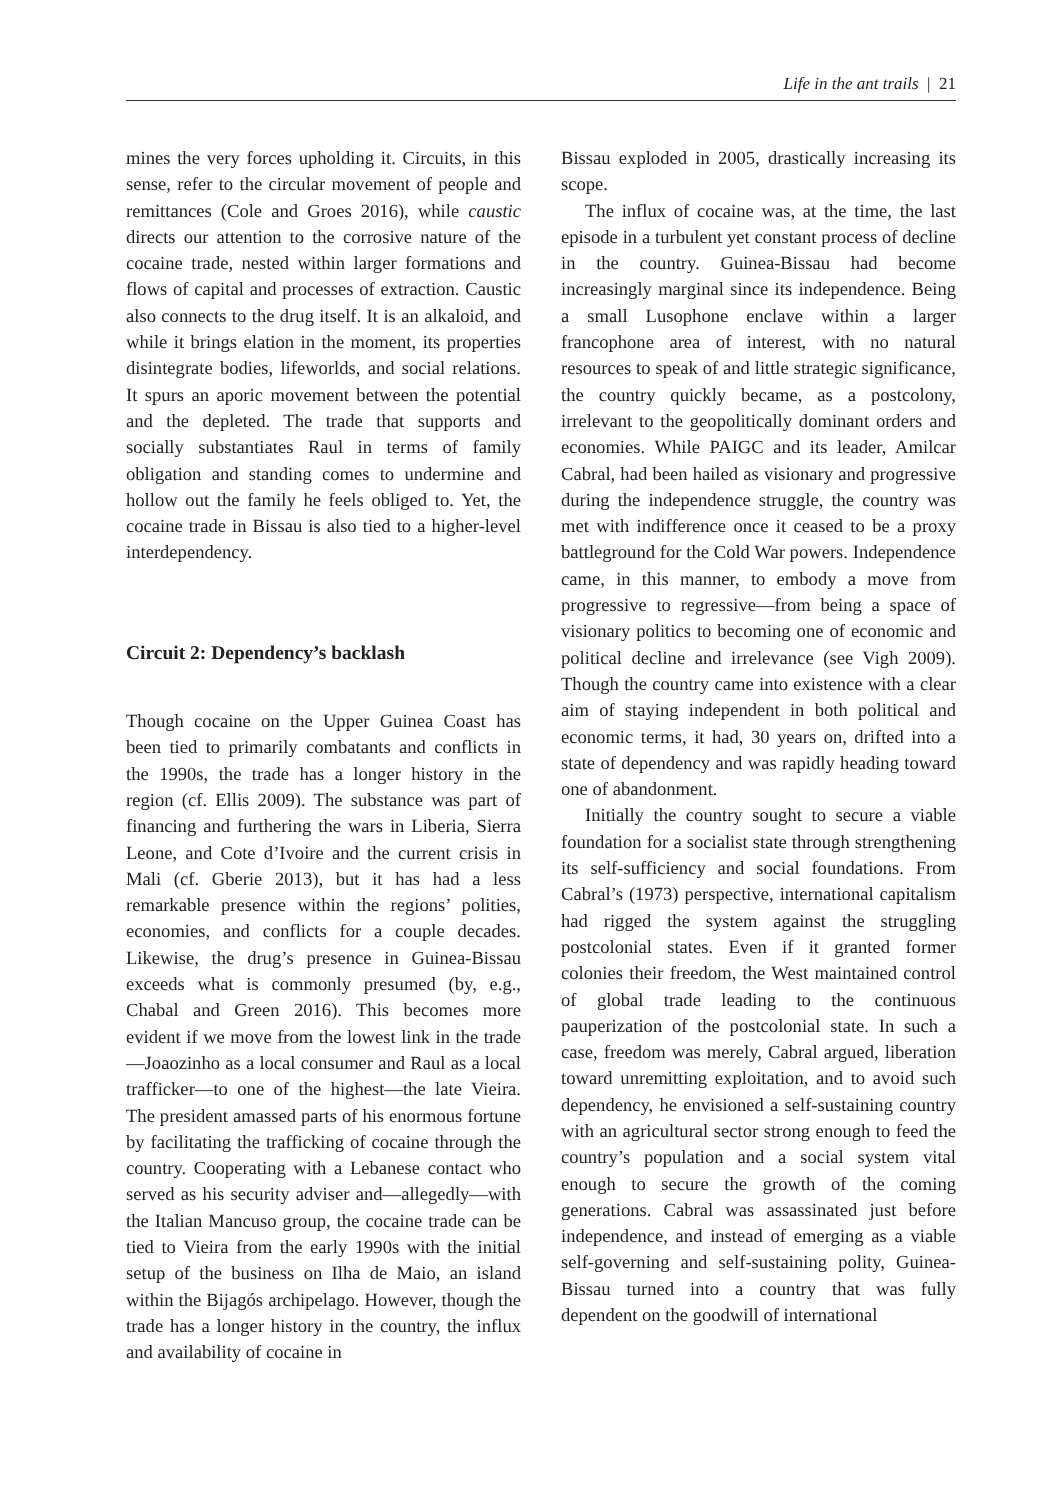Life in the ant trails | 21
mines the very forces upholding it. Circuits, in this sense, refer to the circular movement of people and remittances (Cole and Groes 2016), while caustic directs our attention to the corrosive nature of the cocaine trade, nested within larger formations and flows of capital and processes of extraction. Caustic also connects to the drug itself. It is an alkaloid, and while it brings elation in the moment, its properties disintegrate bodies, lifeworlds, and social relations. It spurs an aporic movement between the potential and the depleted. The trade that supports and socially substantiates Raul in terms of family obligation and standing comes to undermine and hollow out the family he feels obliged to. Yet, the cocaine trade in Bissau is also tied to a higher-level interdependency.
Circuit 2: Dependency’s backlash
Though cocaine on the Upper Guinea Coast has been tied to primarily combatants and conflicts in the 1990s, the trade has a longer history in the region (cf. Ellis 2009). The substance was part of financing and furthering the wars in Liberia, Sierra Leone, and Cote d’Ivoire and the current crisis in Mali (cf. Gberie 2013), but it has had a less remarkable presence within the regions’ polities, economies, and conflicts for a couple decades. Likewise, the drug’s presence in Guinea-Bissau exceeds what is commonly presumed (by, e.g., Chabal and Green 2016). This becomes more evident if we move from the lowest link in the trade—Joaozinho as a local consumer and Raul as a local trafficker—to one of the highest—the late Vieira. The president amassed parts of his enormous fortune by facilitating the trafficking of cocaine through the country. Cooperating with a Lebanese contact who served as his security adviser and—allegedly—with the Italian Mancuso group, the cocaine trade can be tied to Vieira from the early 1990s with the initial setup of the business on Ilha de Maio, an island within the Bijagós archipelago. However, though the trade has a longer history in the country, the influx and availability of cocaine in
Bissau exploded in 2005, drastically increasing its scope.
The influx of cocaine was, at the time, the last episode in a turbulent yet constant process of decline in the country. Guinea-Bissau had become increasingly marginal since its independence. Being a small Lusophone enclave within a larger francophone area of interest, with no natural resources to speak of and little strategic significance, the country quickly became, as a postcolony, irrelevant to the geopolitically dominant orders and economies. While PAIGC and its leader, Amilcar Cabral, had been hailed as visionary and progressive during the independence struggle, the country was met with indifference once it ceased to be a proxy battleground for the Cold War powers. Independence came, in this manner, to embody a move from progressive to regressive—from being a space of visionary politics to becoming one of economic and political decline and irrelevance (see Vigh 2009). Though the country came into existence with a clear aim of staying independent in both political and economic terms, it had, 30 years on, drifted into a state of dependency and was rapidly heading toward one of abandonment.
Initially the country sought to secure a viable foundation for a socialist state through strengthening its self-sufficiency and social foundations. From Cabral’s (1973) perspective, international capitalism had rigged the system against the struggling postcolonial states. Even if it granted former colonies their freedom, the West maintained control of global trade leading to the continuous pauperization of the postcolonial state. In such a case, freedom was merely, Cabral argued, liberation toward unremitting exploitation, and to avoid such dependency, he envisioned a self-sustaining country with an agricultural sector strong enough to feed the country’s population and a social system vital enough to secure the growth of the coming generations. Cabral was assassinated just before independence, and instead of emerging as a viable self-governing and self-sustaining polity, Guinea-Bissau turned into a country that was fully dependent on the goodwill of international